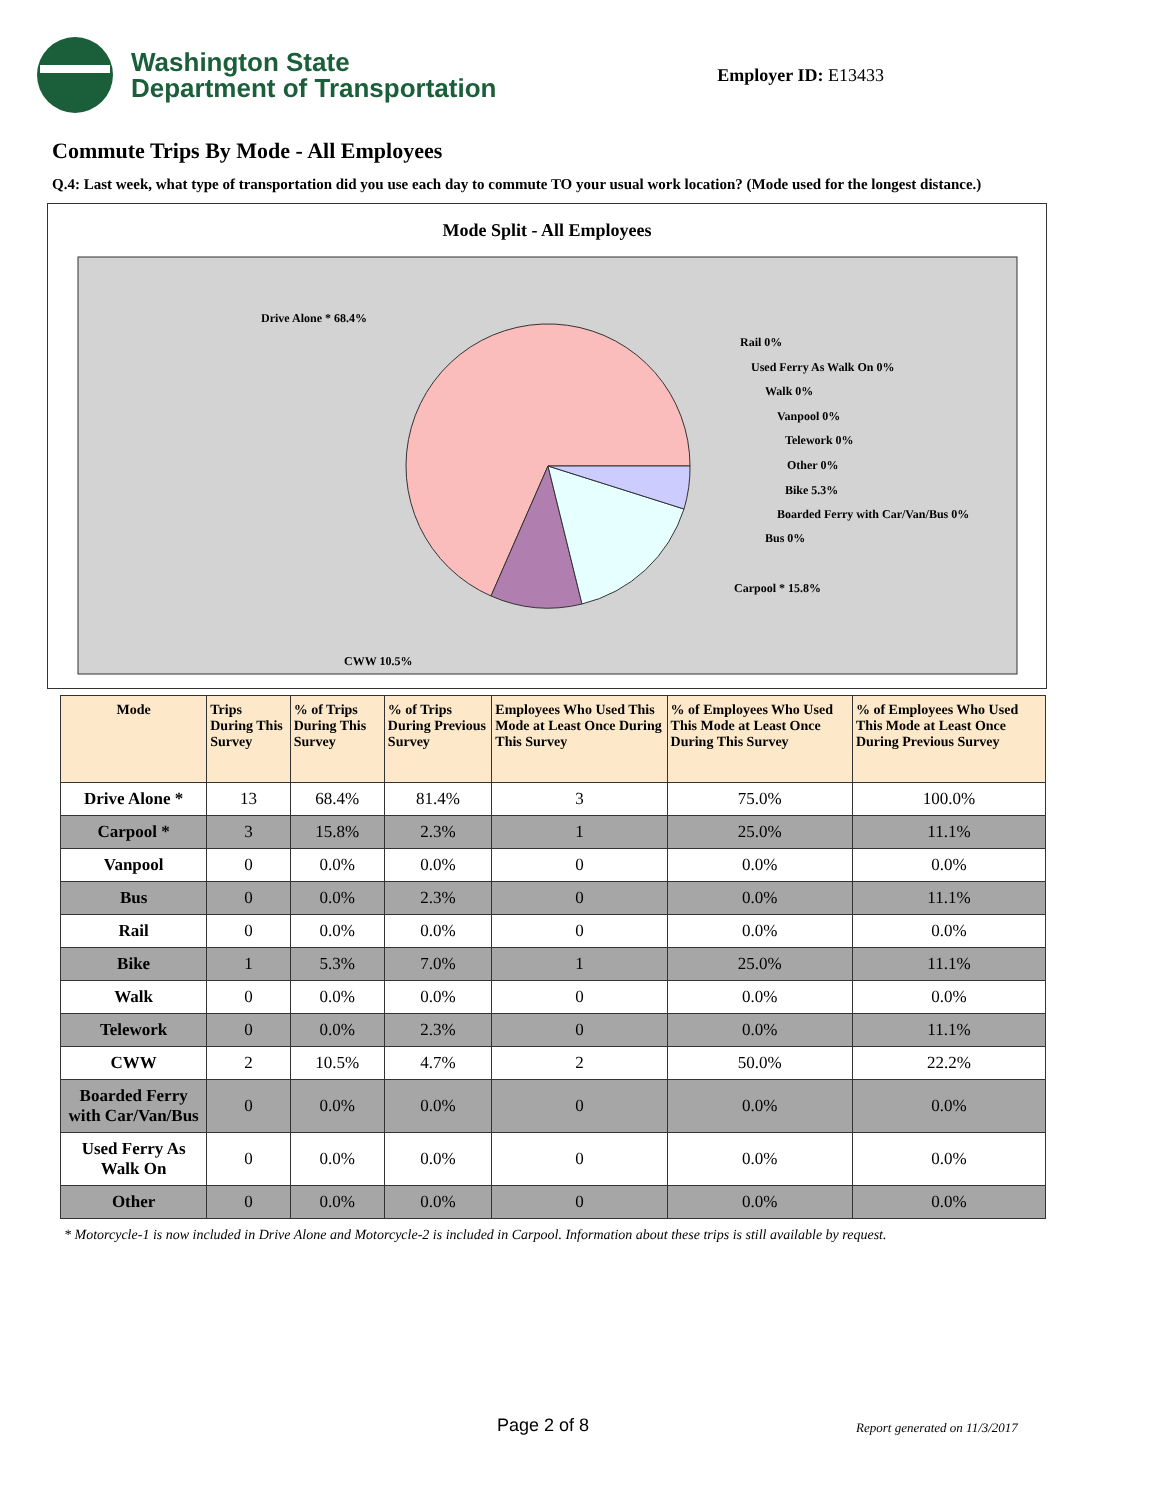Washington State
Department of Transportation
Employer ID: E13433
Commute Trips By Mode - All Employees
Q.4: Last week, what type of transportation did you use each day to commute TO your usual work location? (Mode used for the longest distance.)
Mode Split - All Employees
Drive Alone * 68.4%
Rail 0%
Used Ferry As Walk On 0%
Walk 0%
Vanpool 0%
Telework 0%
Other 0%
Bike 5.3%
Boarded Ferry with Car/Van/Bus 0%
Bus 0%
Carpool * 15.8%
CWW 10.5%
| Mode | Trips During This Survey | % of Trips During This Survey | % of Trips During Previous Survey | Employees Who Used This Mode at Least Once During This Survey | % of Employees Who Used This Mode at Least Once During This Survey | % of Employees Who Used This Mode at Least Once During Previous Survey |
| --- | --- | --- | --- | --- | --- | --- |
| Drive Alone * | 13 | 68.4% | 81.4% | 3 | 75.0% | 100.0% |
| Carpool * | 3 | 15.8% | 2.3% | 1 | 25.0% | 11.1% |
| Vanpool | 0 | 0.0% | 0.0% | 0 | 0.0% | 0.0% |
| Bus | 0 | 0.0% | 2.3% | 0 | 0.0% | 11.1% |
| Rail | 0 | 0.0% | 0.0% | 0 | 0.0% | 0.0% |
| Bike | 1 | 5.3% | 7.0% | 1 | 25.0% | 11.1% |
| Walk | 0 | 0.0% | 0.0% | 0 | 0.0% | 0.0% |
| Telework | 0 | 0.0% | 2.3% | 0 | 0.0% | 11.1% |
| CWW | 2 | 10.5% | 4.7% | 2 | 50.0% | 22.2% |
| Boarded Ferry with Car/Van/Bus | 0 | 0.0% | 0.0% | 0 | 0.0% | 0.0% |
| Used Ferry As Walk On | 0 | 0.0% | 0.0% | 0 | 0.0% | 0.0% |
| Other | 0 | 0.0% | 0.0% | 0 | 0.0% | 0.0% |
* Motorcycle-1 is now included in Drive Alone and Motorcycle-2 is included in Carpool. Information about these trips is still available by request.
Page 2 of 8 Report generated on 11/3/2017